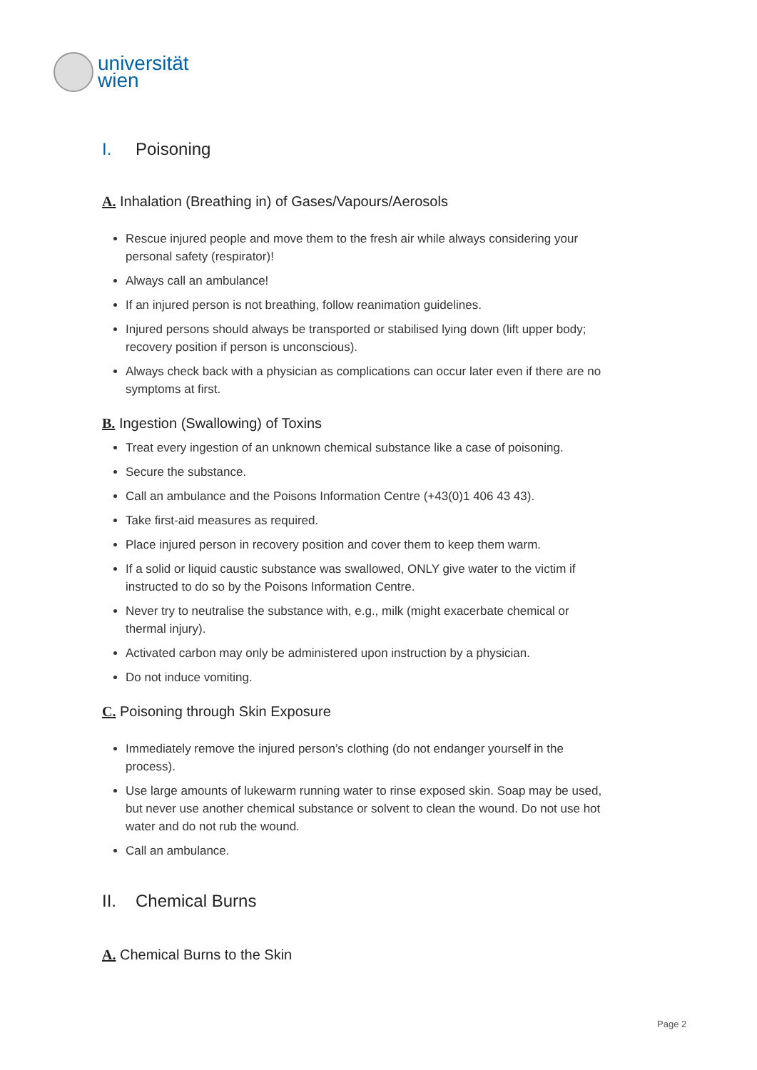universität
wien
I. Poisoning
A. Inhalation (Breathing in) of Gases/Vapours/Aerosols
Rescue injured people and move them to the fresh air while always considering your personal safety (respirator)!
Always call an ambulance!
If an injured person is not breathing, follow reanimation guidelines.
Injured persons should always be transported or stabilised lying down (lift upper body; recovery position if person is unconscious).
Always check back with a physician as complications can occur later even if there are no symptoms at first.
B. Ingestion (Swallowing) of Toxins
Treat every ingestion of an unknown chemical substance like a case of poisoning.
Secure the substance.
Call an ambulance and the Poisons Information Centre (+43(0)1 406 43 43).
Take first-aid measures as required.
Place injured person in recovery position and cover them to keep them warm.
If a solid or liquid caustic substance was swallowed, ONLY give water to the victim if instructed to do so by the Poisons Information Centre.
Never try to neutralise the substance with, e.g., milk (might exacerbate chemical or thermal injury).
Activated carbon may only be administered upon instruction by a physician.
Do not induce vomiting.
C. Poisoning through Skin Exposure
Immediately remove the injured person’s clothing (do not endanger yourself in the process).
Use large amounts of lukewarm running water to rinse exposed skin. Soap may be used, but never use another chemical substance or solvent to clean the wound. Do not use hot water and do not rub the wound.
Call an ambulance.
II. Chemical Burns
A. Chemical Burns to the Skin
Page 2